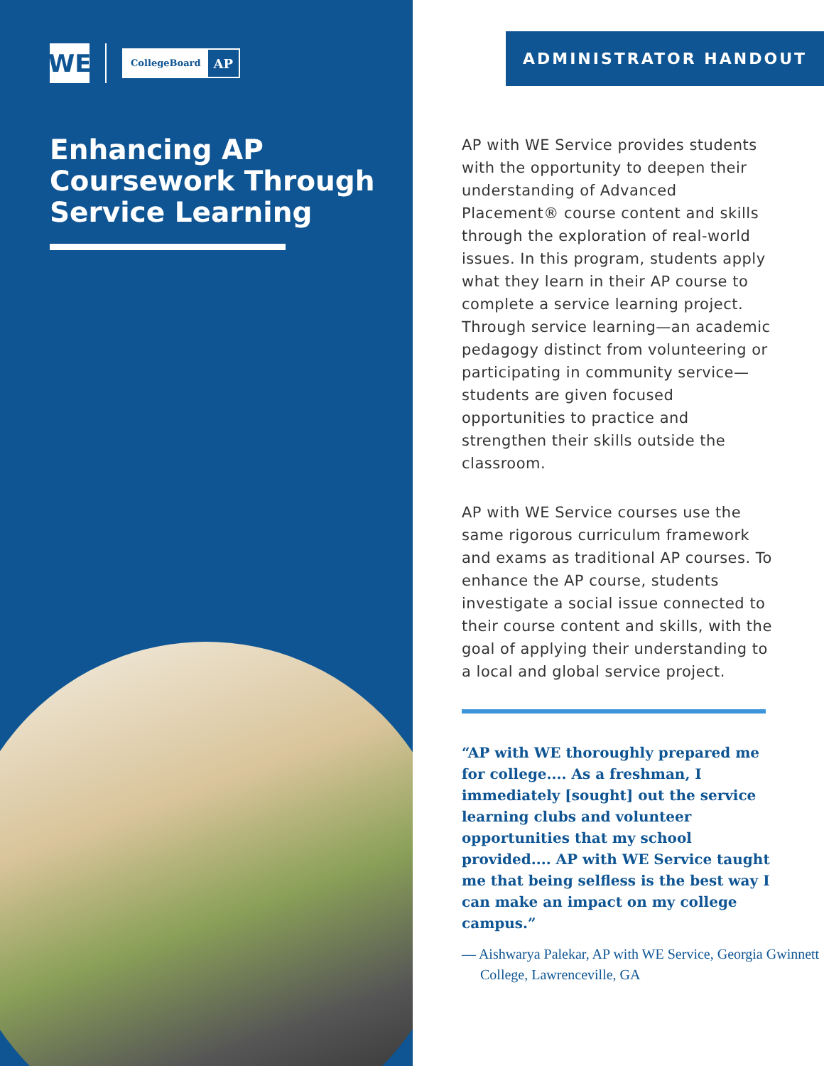WE
CollegeBoard AP
Enhancing AP Coursework Through Service Learning
ADMINISTRATOR HANDOUT
AP with WE Service provides students with the opportunity to deepen their understanding of Advanced Placement® course content and skills through the exploration of real-world issues. In this program, students apply what they learn in their AP course to complete a service learning project. Through service learning—an academic pedagogy distinct from volunteering or participating in community service—students are given focused opportunities to practice and strengthen their skills outside the classroom.
AP with WE Service courses use the same rigorous curriculum framework and exams as traditional AP courses. To enhance the AP course, students investigate a social issue connected to their course content and skills, with the goal of applying their understanding to a local and global service project.
“AP with WE thoroughly prepared me for college.... As a freshman, I immediately [sought] out the service learning clubs and volunteer opportunities that my school provided.... AP with WE Service taught me that being selfless is the best way I can make an impact on my college campus.”
— Aishwarya Palekar, AP with WE Service, Georgia Gwinnett College, Lawrenceville, GA